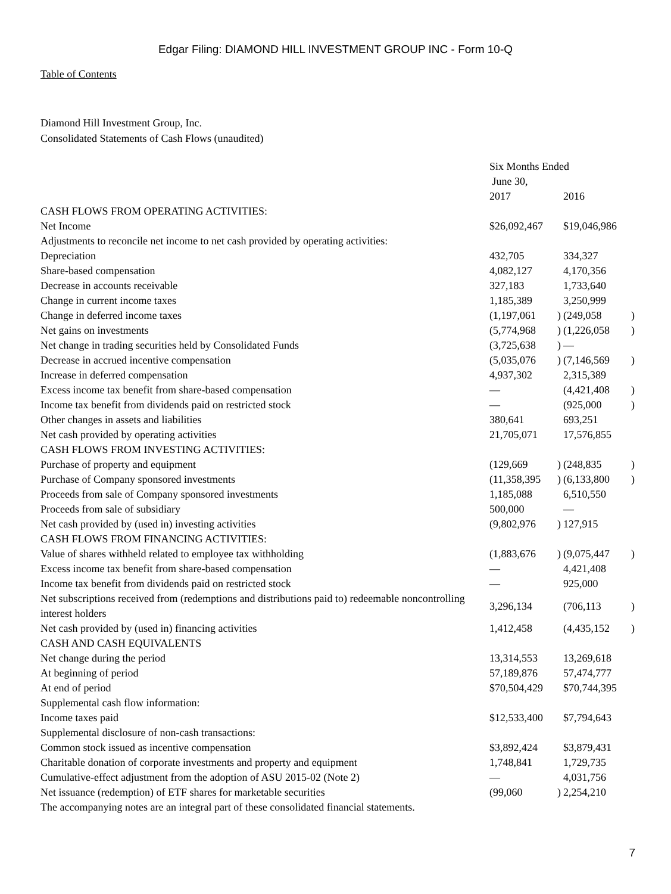Edgar Filing: DIAMOND HILL INVESTMENT GROUP INC - Form 10-Q
Table of Contents
Diamond Hill Investment Group, Inc.
Consolidated Statements of Cash Flows (unaudited)
| | Six Months Ended June 30, | | | |
| --- | --- | --- | --- | --- |
| | 2017 | | 2016 | |
| CASH FLOWS FROM OPERATING ACTIVITIES: | | | | |
| Net Income | $26,092,467 | | $19,046,986 | |
| Adjustments to reconcile net income to net cash provided by operating activities: | | | | |
| Depreciation | 432,705 | | 334,327 | |
| Share-based compensation | 4,082,127 | | 4,170,356 | |
| Decrease in accounts receivable | 327,183 | | 1,733,640 | |
| Change in current income taxes | 1,185,389 | | 3,250,999 | |
| Change in deferred income taxes | (1,197,061 | ) | (249,058 | ) |
| Net gains on investments | (5,774,968 | ) | (1,226,058 | ) |
| Net change in trading securities held by Consolidated Funds | (3,725,638 | ) | — | |
| Decrease in accrued incentive compensation | (5,035,076 | ) | (7,146,569 | ) |
| Increase in deferred compensation | 4,937,302 | | 2,315,389 | |
| Excess income tax benefit from share-based compensation | — | | (4,421,408 | ) |
| Income tax benefit from dividends paid on restricted stock | — | | (925,000 | ) |
| Other changes in assets and liabilities | 380,641 | | 693,251 | |
| Net cash provided by operating activities | 21,705,071 | | 17,576,855 | |
| CASH FLOWS FROM INVESTING ACTIVITIES: | | | | |
| Purchase of property and equipment | (129,669 | ) | (248,835 | ) |
| Purchase of Company sponsored investments | (11,358,395 | ) | (6,133,800 | ) |
| Proceeds from sale of Company sponsored investments | 1,185,088 | | 6,510,550 | |
| Proceeds from sale of subsidiary | 500,000 | | — | |
| Net cash provided by (used in) investing activities | (9,802,976 | ) | 127,915 | |
| CASH FLOWS FROM FINANCING ACTIVITIES: | | | | |
| Value of shares withheld related to employee tax withholding | (1,883,676 | ) | (9,075,447 | ) |
| Excess income tax benefit from share-based compensation | — | | 4,421,408 | |
| Income tax benefit from dividends paid on restricted stock | — | | 925,000 | |
| Net subscriptions received from (redemptions and distributions paid to) redeemable noncontrolling interest holders | 3,296,134 | | (706,113 | ) |
| Net cash provided by (used in) financing activities | 1,412,458 | | (4,435,152 | ) |
| CASH AND CASH EQUIVALENTS | | | | |
| Net change during the period | 13,314,553 | | 13,269,618 | |
| At beginning of period | 57,189,876 | | 57,474,777 | |
| At end of period | $70,504,429 | | $70,744,395 | |
| Supplemental cash flow information: | | | | |
| Income taxes paid | $12,533,400 | | $7,794,643 | |
| Supplemental disclosure of non-cash transactions: | | | | |
| Common stock issued as incentive compensation | $3,892,424 | | $3,879,431 | |
| Charitable donation of corporate investments and property and equipment | 1,748,841 | | 1,729,735 | |
| Cumulative-effect adjustment from the adoption of ASU 2015-02 (Note 2) | — | | 4,031,756 | |
| Net issuance (redemption) of ETF shares for marketable securities | (99,060 | ) | 2,254,210 | |
| The accompanying notes are an integral part of these consolidated financial statements. | | | | |
7